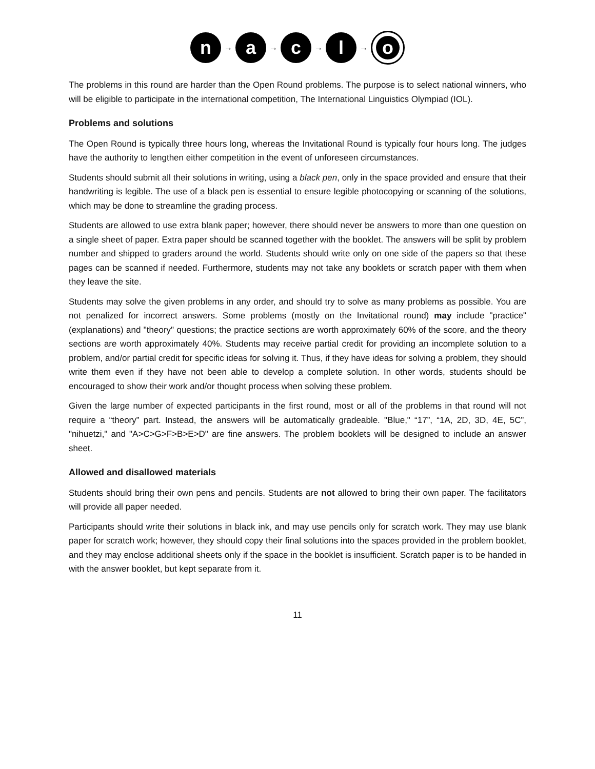n
→
a
→
c
→
l
→
o
The problems in this round are harder than the Open Round problems. The purpose is to select national winners, who will be eligible to participate in the international competition, The International Linguistics Olympiad (IOL).
Problems and solutions
The Open Round is typically three hours long, whereas the Invitational Round is typically four hours long. The judges have the authority to lengthen either competition in the event of unforeseen circumstances.
Students should submit all their solutions in writing, using a black pen, only in the space provided and ensure that their handwriting is legible. The use of a black pen is essential to ensure legible photocopying or scanning of the solutions, which may be done to streamline the grading process.
Students are allowed to use extra blank paper; however, there should never be answers to more than one question on a single sheet of paper. Extra paper should be scanned together with the booklet. The answers will be split by problem number and shipped to graders around the world. Students should write only on one side of the papers so that these pages can be scanned if needed. Furthermore, students may not take any booklets or scratch paper with them when they leave the site.
Students may solve the given problems in any order, and should try to solve as many problems as possible. You are not penalized for incorrect answers. Some problems (mostly on the Invitational round) may include "practice" (explanations) and "theory" questions; the practice sections are worth approximately 60% of the score, and the theory sections are worth approximately 40%. Students may receive partial credit for providing an incomplete solution to a problem, and/or partial credit for specific ideas for solving it. Thus, if they have ideas for solving a problem, they should write them even if they have not been able to develop a complete solution. In other words, students should be encouraged to show their work and/or thought process when solving these problem.
Given the large number of expected participants in the first round, most or all of the problems in that round will not require a “theory” part. Instead, the answers will be automatically gradeable. "Blue," “17”, “1A, 2D, 3D, 4E, 5C”, "nihuetzi," and "A>C>G>F>B>E>D" are fine answers. The problem booklets will be designed to include an answer sheet.
Allowed and disallowed materials
Students should bring their own pens and pencils. Students are not allowed to bring their own paper. The facilitators will provide all paper needed.
Participants should write their solutions in black ink, and may use pencils only for scratch work. They may use blank paper for scratch work; however, they should copy their final solutions into the spaces provided in the problem booklet, and they may enclose additional sheets only if the space in the booklet is insufficient. Scratch paper is to be handed in with the answer booklet, but kept separate from it.
11